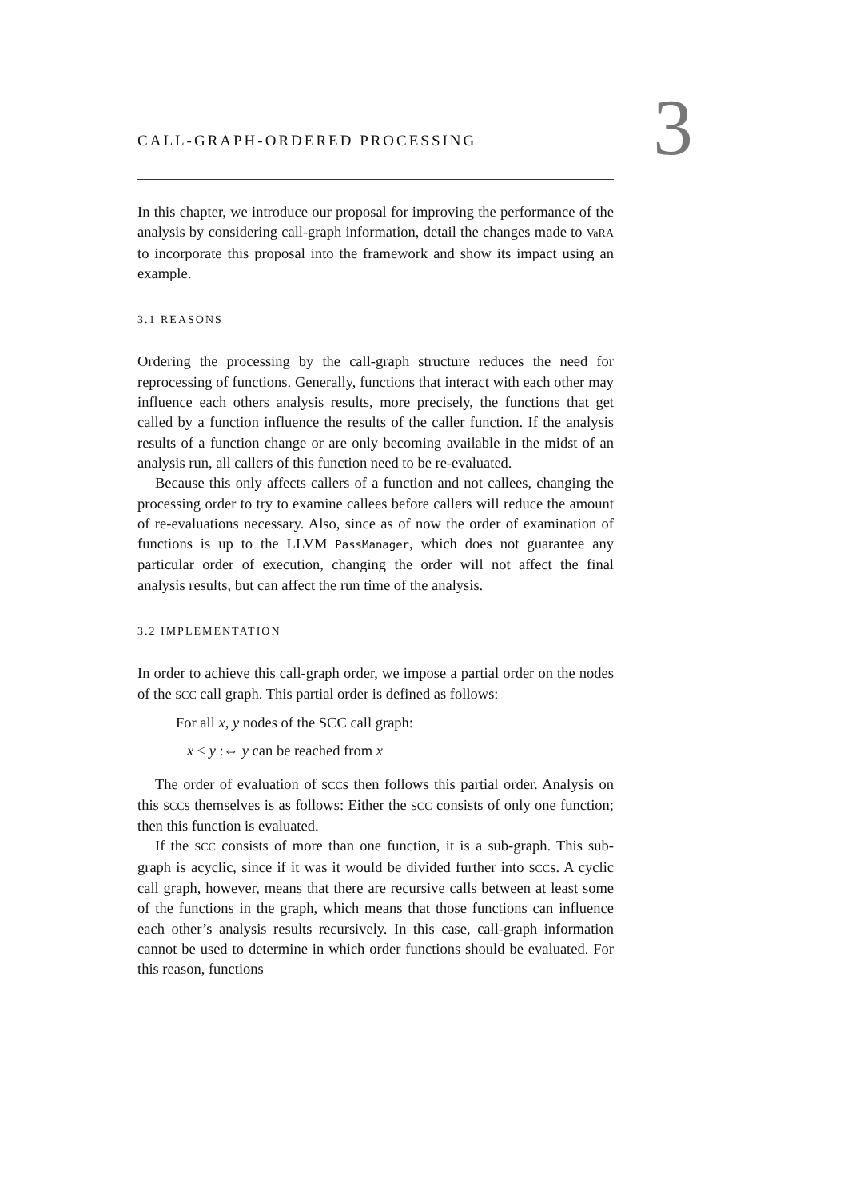CALL-GRAPH-ORDERED PROCESSING
3
In this chapter, we introduce our proposal for improving the performance of the analysis by considering call-graph information, detail the changes made to VaRA to incorporate this proposal into the framework and show its impact using an example.
3.1 REASONS
Ordering the processing by the call-graph structure reduces the need for reprocessing of functions. Generally, functions that interact with each other may influence each others analysis results, more precisely, the functions that get called by a function influence the results of the caller function. If the analysis results of a function change or are only becoming available in the midst of an analysis run, all callers of this function need to be re-evaluated.
Because this only affects callers of a function and not callees, changing the processing order to try to examine callees before callers will reduce the amount of re-evaluations necessary. Also, since as of now the order of examination of functions is up to the LLVM PassManager, which does not guarantee any particular order of execution, changing the order will not affect the final analysis results, but can affect the run time of the analysis.
3.2 IMPLEMENTATION
In order to achieve this call-graph order, we impose a partial order on the nodes of the SCC call graph. This partial order is defined as follows:
For all x, y nodes of the SCC call graph:
x ≤ y :⇔ y can be reached from x
The order of evaluation of SCCs then follows this partial order. Analysis on this SCCs themselves is as follows: Either the SCC consists of only one function; then this function is evaluated.
If the SCC consists of more than one function, it is a sub-graph. This sub-graph is acyclic, since if it was it would be divided further into SCCs. A cyclic call graph, however, means that there are recursive calls between at least some of the functions in the graph, which means that those functions can influence each other’s analysis results recursively. In this case, call-graph information cannot be used to determine in which order functions should be evaluated. For this reason, functions